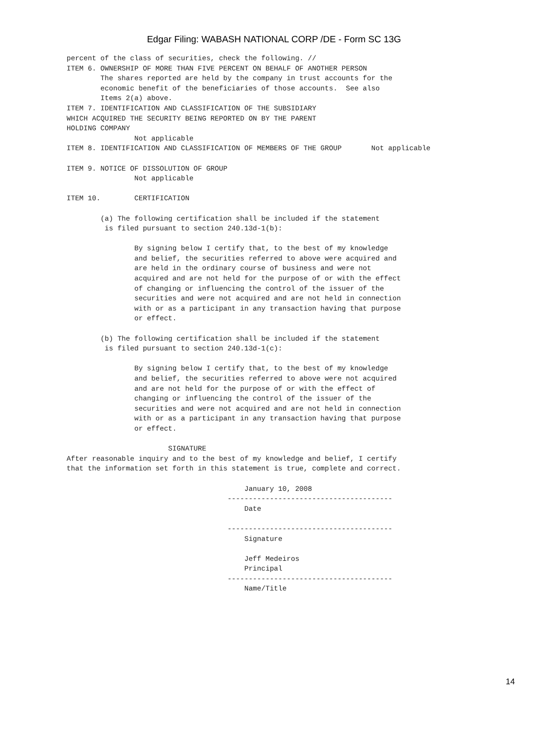Edgar Filing: WABASH NATIONAL CORP /DE - Form SC 13G
percent of the class of securities, check the following. //
ITEM 6. OWNERSHIP OF MORE THAN FIVE PERCENT ON BEHALF OF ANOTHER PERSON
        The shares reported are held by the company in trust accounts for the
        economic benefit of the beneficiaries of those accounts.  See also
        Items 2(a) above.
ITEM 7. IDENTIFICATION AND CLASSIFICATION OF THE SUBSIDIARY
WHICH ACQUIRED THE SECURITY BEING REPORTED ON BY THE PARENT
HOLDING COMPANY
                Not applicable
ITEM 8. IDENTIFICATION AND CLASSIFICATION OF MEMBERS OF THE GROUP       Not applicable

ITEM 9. NOTICE OF DISSOLUTION OF GROUP
                Not applicable

ITEM 10.        CERTIFICATION

        (a) The following certification shall be included if the statement
         is filed pursuant to section 240.13d-1(b):

                By signing below I certify that, to the best of my knowledge
                and belief, the securities referred to above were acquired and
                are held in the ordinary course of business and were not
                acquired and are not held for the purpose of or with the effect
                of changing or influencing the control of the issuer of the
                securities and were not acquired and are not held in connection
                with or as a participant in any transaction having that purpose
                or effect.

        (b) The following certification shall be included if the statement
         is filed pursuant to section 240.13d-1(c):

                By signing below I certify that, to the best of my knowledge
                and belief, the securities referred to above were not acquired
                and are not held for the purpose of or with the effect of
                changing or influencing the control of the issuer of the
                securities and were not acquired and are not held in connection
                with or as a participant in any transaction having that purpose
                or effect.

                        SIGNATURE
After reasonable inquiry and to the best of my knowledge and belief, I certify
that the information set forth in this statement is true, complete and correct.

                                          January 10, 2008
                                      ---------------------------------------
                                          Date

                                      ---------------------------------------
                                          Signature

                                          Jeff Medeiros
                                          Principal
                                      ---------------------------------------
                                          Name/Title
14